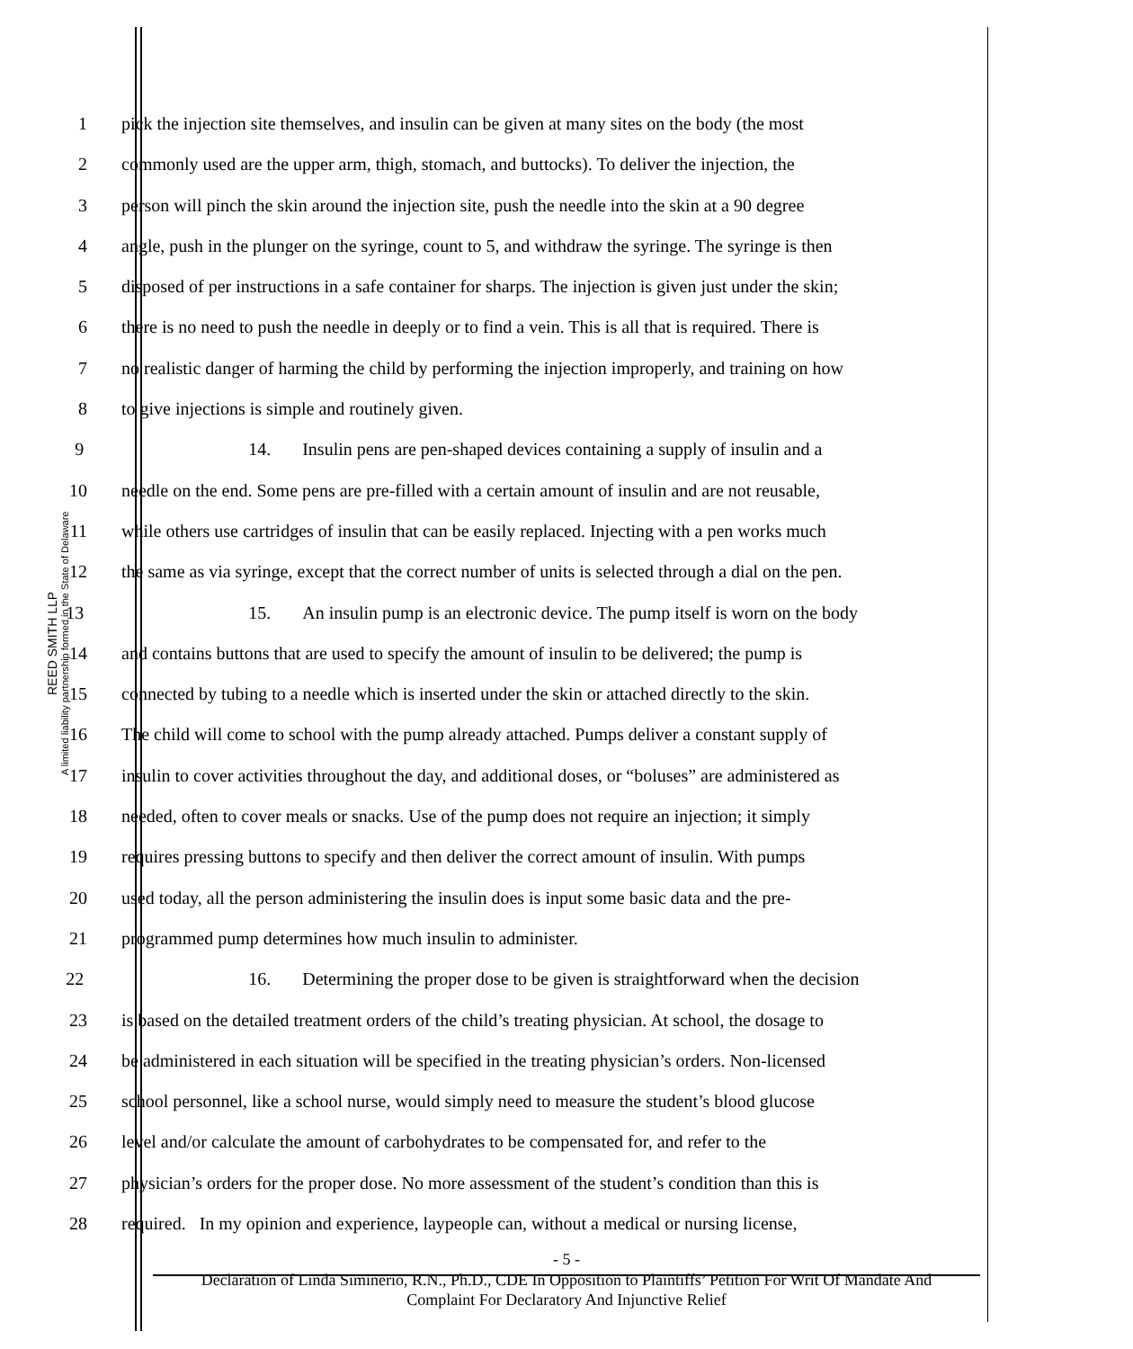REED SMITH LLP
A limited liability partnership formed in the State of Delaware
1 pick the injection site themselves, and insulin can be given at many sites on the body (the most
2 commonly used are the upper arm, thigh, stomach, and buttocks). To deliver the injection, the
3 person will pinch the skin around the injection site, push the needle into the skin at a 90 degree
4 angle, push in the plunger on the syringe, count to 5, and withdraw the syringe. The syringe is then
5 disposed of per instructions in a safe container for sharps. The injection is given just under the skin;
6 there is no need to push the needle in deeply or to find a vein. This is all that is required. There is
7 no realistic danger of harming the child by performing the injection improperly, and training on how
8 to give injections is simple and routinely given.
9 14. Insulin pens are pen-shaped devices containing a supply of insulin and a
10 needle on the end. Some pens are pre-filled with a certain amount of insulin and are not reusable,
11 while others use cartridges of insulin that can be easily replaced. Injecting with a pen works much
12 the same as via syringe, except that the correct number of units is selected through a dial on the pen.
13 15. An insulin pump is an electronic device. The pump itself is worn on the body
14 and contains buttons that are used to specify the amount of insulin to be delivered; the pump is
15 connected by tubing to a needle which is inserted under the skin or attached directly to the skin.
16 The child will come to school with the pump already attached. Pumps deliver a constant supply of
17 insulin to cover activities throughout the day, and additional doses, or “boluses” are administered as
18 needed, often to cover meals or snacks. Use of the pump does not require an injection; it simply
19 requires pressing buttons to specify and then deliver the correct amount of insulin. With pumps
20 used today, all the person administering the insulin does is input some basic data and the pre-
21 programmed pump determines how much insulin to administer.
22 16. Determining the proper dose to be given is straightforward when the decision
23 is based on the detailed treatment orders of the child’s treating physician. At school, the dosage to
24 be administered in each situation will be specified in the treating physician’s orders. Non-licensed
25 school personnel, like a school nurse, would simply need to measure the student’s blood glucose
26 level and/or calculate the amount of carbohydrates to be compensated for, and refer to the
27 physician’s orders for the proper dose. No more assessment of the student’s condition than this is
28 required. In my opinion and experience, laypeople can, without a medical or nursing license,
- 5 -
Declaration of Linda Siminerio, R.N., Ph.D., CDE In Opposition to Plaintiffs’ Petition For Writ Of Mandate And
Complaint For Declaratory And Injunctive Relief